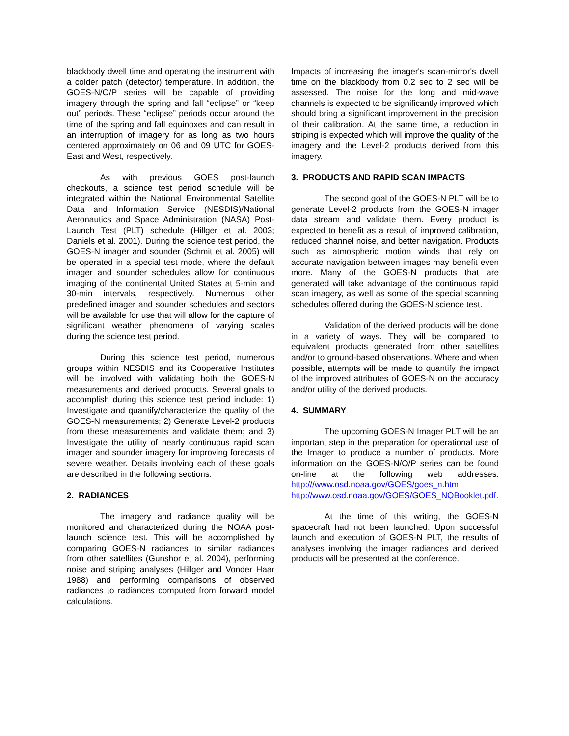blackbody dwell time and operating the instrument with a colder patch (detector) temperature. In addition, the GOES-N/O/P series will be capable of providing imagery through the spring and fall “eclipse” or “keep out” periods. These “eclipse” periods occur around the time of the spring and fall equinoxes and can result in an interruption of imagery for as long as two hours centered approximately on 06 and 09 UTC for GOES-East and West, respectively.
As with previous GOES post-launch checkouts, a science test period schedule will be integrated within the National Environmental Satellite Data and Information Service (NESDIS)/National Aeronautics and Space Administration (NASA) Post-Launch Test (PLT) schedule (Hillger et al. 2003; Daniels et al. 2001). During the science test period, the GOES-N imager and sounder (Schmit et al. 2005) will be operated in a special test mode, where the default imager and sounder schedules allow for continuous imaging of the continental United States at 5-min and 30-min intervals, respectively. Numerous other predefined imager and sounder schedules and sectors will be available for use that will allow for the capture of significant weather phenomena of varying scales during the science test period.
During this science test period, numerous groups within NESDIS and its Cooperative Institutes will be involved with validating both the GOES-N measurements and derived products. Several goals to accomplish during this science test period include: 1) Investigate and quantify/characterize the quality of the GOES-N measurements; 2) Generate Level-2 products from these measurements and validate them; and 3) Investigate the utility of nearly continuous rapid scan imager and sounder imagery for improving forecasts of severe weather. Details involving each of these goals are described in the following sections.
2. RADIANCES
The imagery and radiance quality will be monitored and characterized during the NOAA post-launch science test. This will be accomplished by comparing GOES-N radiances to similar radiances from other satellites (Gunshor et al. 2004), performing noise and striping analyses (Hillger and Vonder Haar 1988) and performing comparisons of observed radiances to radiances computed from forward model calculations.
Impacts of increasing the imager's scan-mirror's dwell time on the blackbody from 0.2 sec to 2 sec will be assessed. The noise for the long and mid-wave channels is expected to be significantly improved which should bring a significant improvement in the precision of their calibration. At the same time, a reduction in striping is expected which will improve the quality of the imagery and the Level-2 products derived from this imagery.
3. PRODUCTS AND RAPID SCAN IMPACTS
The second goal of the GOES-N PLT will be to generate Level-2 products from the GOES-N imager data stream and validate them. Every product is expected to benefit as a result of improved calibration, reduced channel noise, and better navigation. Products such as atmospheric motion winds that rely on accurate navigation between images may benefit even more. Many of the GOES-N products that are generated will take advantage of the continuous rapid scan imagery, as well as some of the special scanning schedules offered during the GOES-N science test.
Validation of the derived products will be done in a variety of ways. They will be compared to equivalent products generated from other satellites and/or to ground-based observations. Where and when possible, attempts will be made to quantify the impact of the improved attributes of GOES-N on the accuracy and/or utility of the derived products.
4. SUMMARY
The upcoming GOES-N Imager PLT will be an important step in the preparation for operational use of the Imager to produce a number of products. More information on the GOES-N/O/P series can be found on-line at the following web addresses: http:///www.osd.noaa.gov/GOES/goes_n.htm http://www.osd.noaa.gov/GOES/GOES_NQBooklet.pdf.
At the time of this writing, the GOES-N spacecraft had not been launched. Upon successful launch and execution of GOES-N PLT, the results of analyses involving the imager radiances and derived products will be presented at the conference.